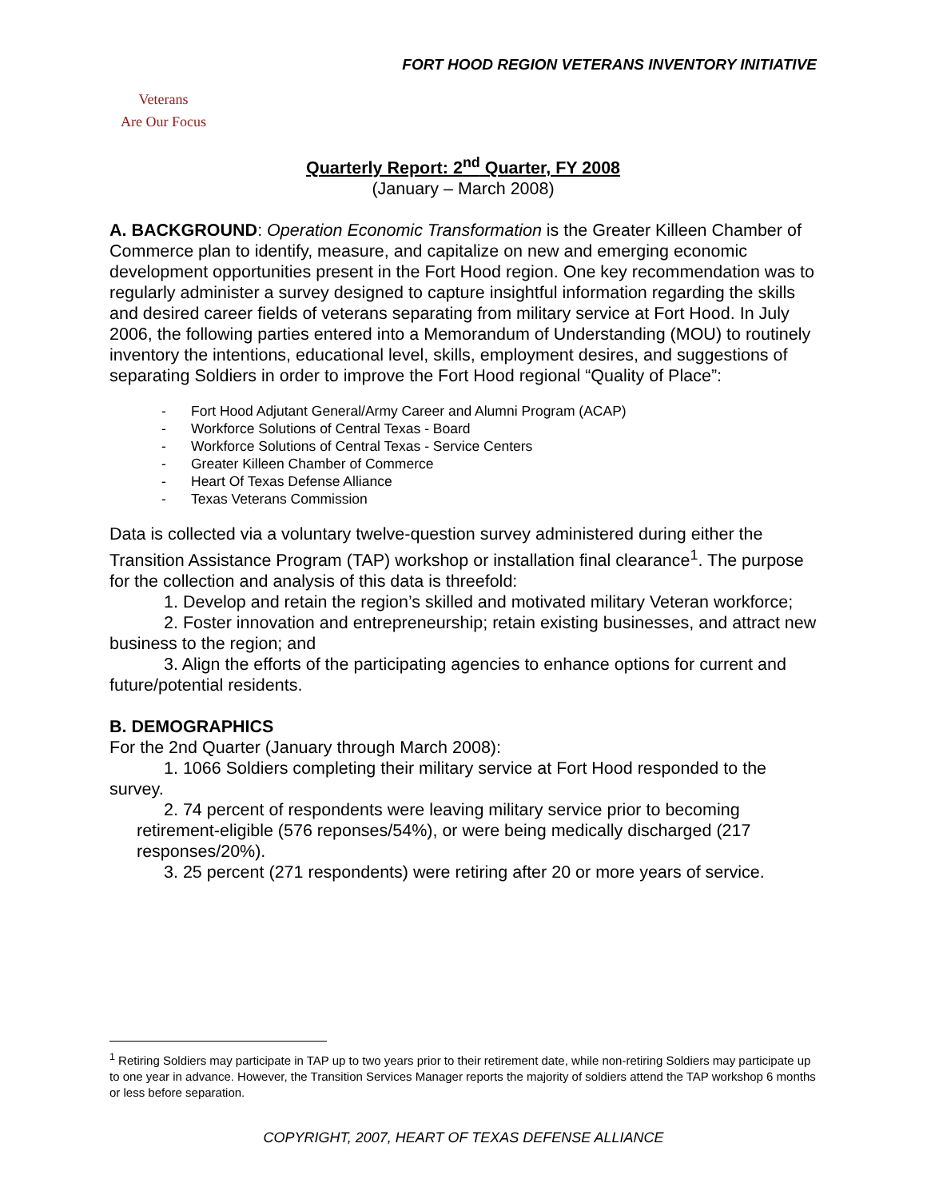FORT HOOD REGION VETERANS INVENTORY INITIATIVE
Veterans
Are Our Focus
Quarterly Report: 2<sup>nd</sup> Quarter, FY 2008
(January – March 2008)
A. BACKGROUND: Operation Economic Transformation is the Greater Killeen Chamber of Commerce plan to identify, measure, and capitalize on new and emerging economic development opportunities present in the Fort Hood region. One key recommendation was to regularly administer a survey designed to capture insightful information regarding the skills and desired career fields of veterans separating from military service at Fort Hood. In July 2006, the following parties entered into a Memorandum of Understanding (MOU) to routinely inventory the intentions, educational level, skills, employment desires, and suggestions of separating Soldiers in order to improve the Fort Hood regional “Quality of Place”:
- Fort Hood Adjutant General/Army Career and Alumni Program (ACAP)
- Workforce Solutions of Central Texas - Board
- Workforce Solutions of Central Texas - Service Centers
- Greater Killeen Chamber of Commerce
- Heart Of Texas Defense Alliance
- Texas Veterans Commission
Data is collected via a voluntary twelve-question survey administered during either the Transition Assistance Program (TAP) workshop or installation final clearance<sup>1</sup>. The purpose for the collection and analysis of this data is threefold:
1. Develop and retain the region’s skilled and motivated military Veteran workforce;
2. Foster innovation and entrepreneurship; retain existing businesses, and attract new business to the region; and
3. Align the efforts of the participating agencies to enhance options for current and future/potential residents.
B. DEMOGRAPHICS
For the 2nd Quarter (January through March 2008):
1. 1066 Soldiers completing their military service at Fort Hood responded to the survey.
2. 74 percent of respondents were leaving military service prior to becoming retirement-eligible (576 reponses/54%), or were being medically discharged (217 responses/20%).
3. 25 percent (271 respondents) were retiring after 20 or more years of service.
<sup>1</sup> Retiring Soldiers may participate in TAP up to two years prior to their retirement date, while non-retiring Soldiers may participate up to one year in advance. However, the Transition Services Manager reports the majority of soldiers attend the TAP workshop 6 months or less before separation.
COPYRIGHT, 2007, HEART OF TEXAS DEFENSE ALLIANCE